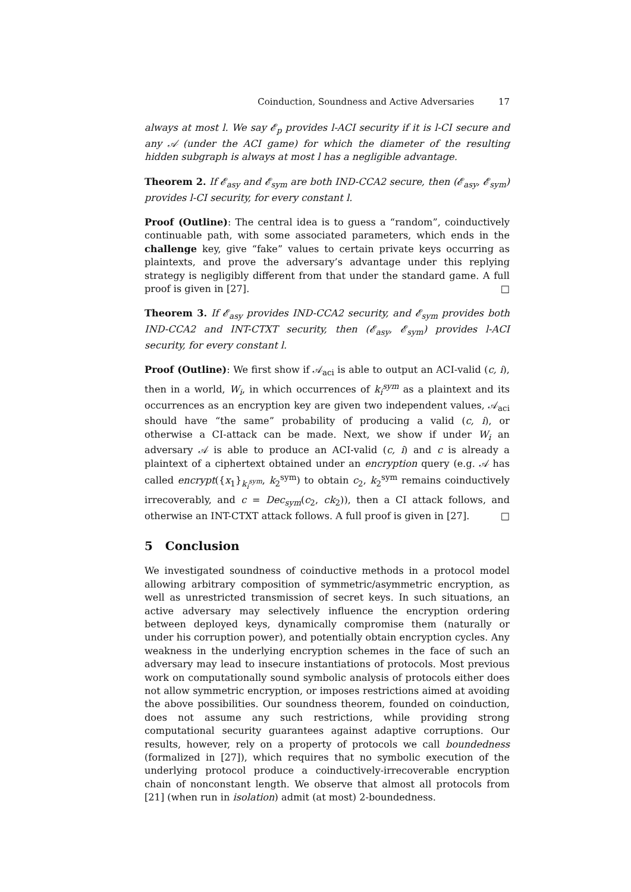Coinduction, Soundness and Active Adversaries 17
always at most l. We say 𝓔<sub>p</sub> provides l-ACI security if it is l-CI secure and any 𝒜 (under the ACI game) for which the diameter of the resulting hidden subgraph is always at most l has a negligible advantage.
Theorem 2. If 𝓔<sub>asy</sub> and 𝓔<sub>sym</sub> are both IND-CCA2 secure, then (𝓔<sub>asy</sub>, 𝓔<sub>sym</sub>) provides l-CI security, for every constant l.
Proof (Outline): The central idea is to guess a “random”, coinductively continuable path, with some associated parameters, which ends in the challenge key, give “fake” values to certain private keys occurring as plaintexts, and prove the adversary’s advantage under this replying strategy is negligibly different from that under the standard game. A full proof is given in [27]. □
Theorem 3. If 𝓔<sub>asy</sub> provides IND-CCA2 security, and 𝓔<sub>sym</sub> provides both IND-CCA2 and INT-CTXT security, then (𝓔<sub>asy</sub>, 𝓔<sub>sym</sub>) provides l-ACI security, for every constant l.
Proof (Outline): We first show if 𝒜<sub>aci</sub> is able to output an ACI-valid (c, i), then in a world, W<sub>i</sub>, in which occurrences of k<sub>i</sub><sup>sym</sup> as a plaintext and its occurrences as an encryption key are given two independent values, 𝒜<sub>aci</sub> should have “the same” probability of producing a valid (c, i), or otherwise a CI-attack can be made. Next, we show if under W<sub>i</sub> an adversary 𝒜 is able to produce an ACI-valid (c, i) and c is already a plaintext of a ciphertext obtained under an encryption query (e.g. 𝒜 has called encrypt({x<sub>1</sub>}<sub>k<sub>i</sub><sup>sym</sup></sub>, k<sub>2</sub><sup>sym</sup>) to obtain c<sub>2</sub>, k<sub>2</sub><sup>sym</sup> remains coinductively irrecoverably, and c = Dec<sub>sym</sub>(c<sub>2</sub>, ck<sub>2</sub>)), then a CI attack follows, and otherwise an INT-CTXT attack follows. A full proof is given in [27]. □
5 Conclusion
We investigated soundness of coinductive methods in a protocol model allowing arbitrary composition of symmetric/asymmetric encryption, as well as unrestricted transmission of secret keys. In such situations, an active adversary may selectively influence the encryption ordering between deployed keys, dynamically compromise them (naturally or under his corruption power), and potentially obtain encryption cycles. Any weakness in the underlying encryption schemes in the face of such an adversary may lead to insecure instantiations of protocols. Most previous work on computationally sound symbolic analysis of protocols either does not allow symmetric encryption, or imposes restrictions aimed at avoiding the above possibilities. Our soundness theorem, founded on coinduction, does not assume any such restrictions, while providing strong computational security guarantees against adaptive corruptions. Our results, however, rely on a property of protocols we call boundedness (formalized in [27]), which requires that no symbolic execution of the underlying protocol produce a coinductively-irrecoverable encryption chain of nonconstant length. We observe that almost all protocols from [21] (when run in isolation) admit (at most) 2-boundedness.